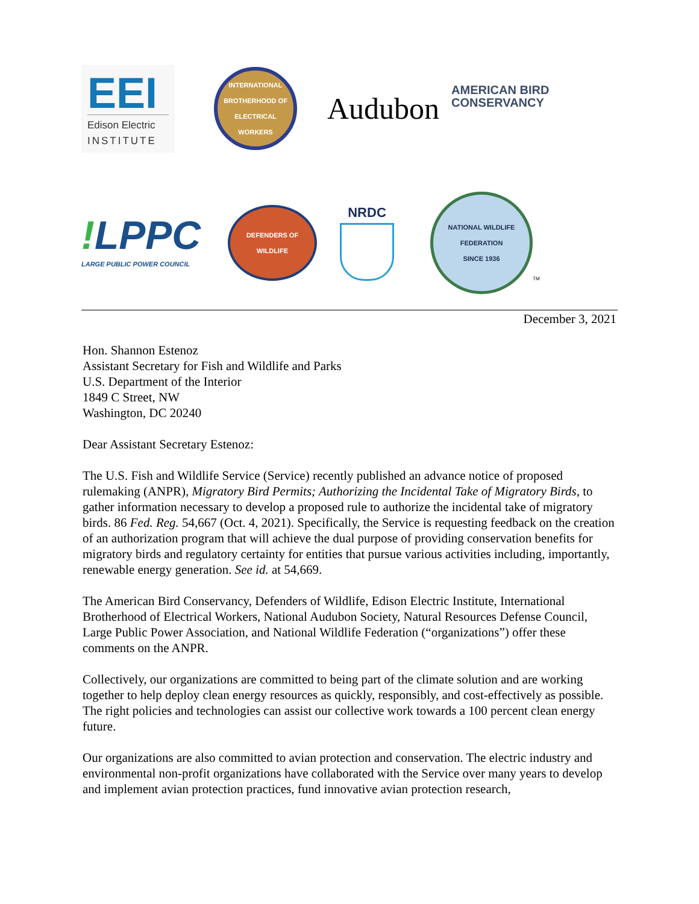EEI
Edison Electric
INSTITUTE
INTERNATIONAL BROTHERHOOD OF ELECTRICAL WORKERS
Audubon
AMERICAN BIRD
CONSERVANCY
!LPPC
LARGE PUBLIC POWER COUNCIL
DEFENDERS OF WILDLIFE
NRDC
NATIONAL WILDLIFE FEDERATION
SINCE 1936
TM
December 3, 2021
Hon. Shannon Estenoz
Assistant Secretary for Fish and Wildlife and Parks
U.S. Department of the Interior
1849 C Street, NW
Washington, DC 20240
Dear Assistant Secretary Estenoz:
The U.S. Fish and Wildlife Service (Service) recently published an advance notice of proposed rulemaking (ANPR), Migratory Bird Permits; Authorizing the Incidental Take of Migratory Birds, to gather information necessary to develop a proposed rule to authorize the incidental take of migratory birds. 86 Fed. Reg. 54,667 (Oct. 4, 2021). Specifically, the Service is requesting feedback on the creation of an authorization program that will achieve the dual purpose of providing conservation benefits for migratory birds and regulatory certainty for entities that pursue various activities including, importantly, renewable energy generation. See id. at 54,669.
The American Bird Conservancy, Defenders of Wildlife, Edison Electric Institute, International Brotherhood of Electrical Workers, National Audubon Society, Natural Resources Defense Council, Large Public Power Association, and National Wildlife Federation (“organizations”) offer these comments on the ANPR.
Collectively, our organizations are committed to being part of the climate solution and are working together to help deploy clean energy resources as quickly, responsibly, and cost-effectively as possible. The right policies and technologies can assist our collective work towards a 100 percent clean energy future.
Our organizations are also committed to avian protection and conservation. The electric industry and environmental non-profit organizations have collaborated with the Service over many years to develop and implement avian protection practices, fund innovative avian protection research,